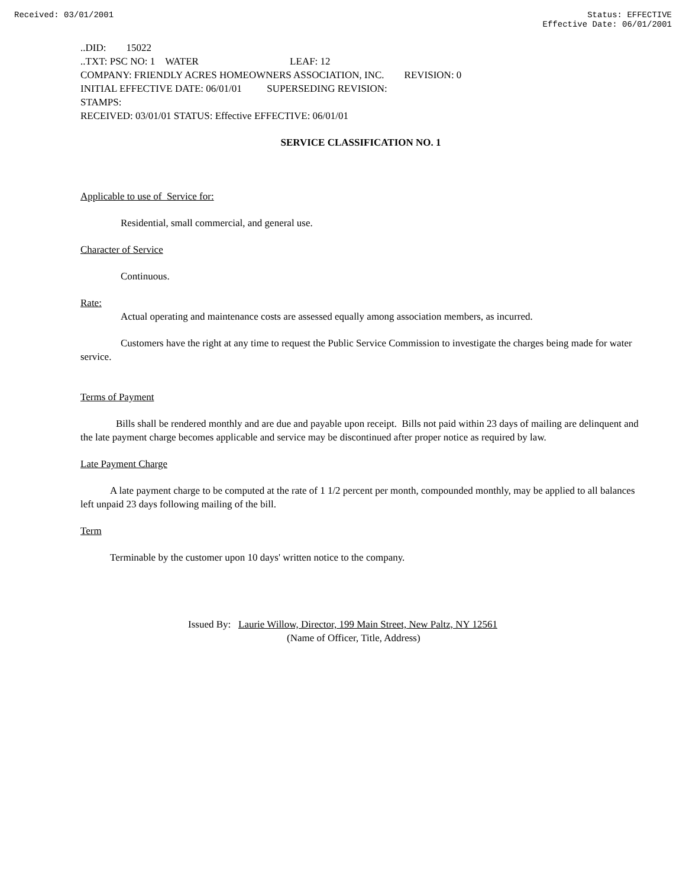Received: 03/01/2001 Status: EFFECTIVE
Effective Date: 06/01/2001
..DID: 15022
..TXT: PSC NO: 1 WATER LEAF: 12
COMPANY: FRIENDLY ACRES HOMEOWNERS ASSOCIATION, INC. REVISION: 0
INITIAL EFFECTIVE DATE: 06/01/01 SUPERSEDING REVISION:
STAMPS:
RECEIVED: 03/01/01 STATUS: Effective EFFECTIVE: 06/01/01
SERVICE CLASSIFICATION NO. 1
Applicable to use of Service for:
Residential, small commercial, and general use.
Character of Service
Continuous.
Rate:
Actual operating and maintenance costs are assessed equally among association members, as incurred.
Customers have the right at any time to request the Public Service Commission to investigate the charges being made for water service.
Terms of Payment
Bills shall be rendered monthly and are due and payable upon receipt. Bills not paid within 23 days of mailing are delinquent and the late payment charge becomes applicable and service may be discontinued after proper notice as required by law.
Late Payment Charge
A late payment charge to be computed at the rate of 1 1/2 percent per month, compounded monthly, may be applied to all balances left unpaid 23 days following mailing of the bill.
Term
Terminable by the customer upon 10 days' written notice to the company.
Issued By: Laurie Willow, Director, 199 Main Street, New Paltz, NY 12561
(Name of Officer, Title, Address)